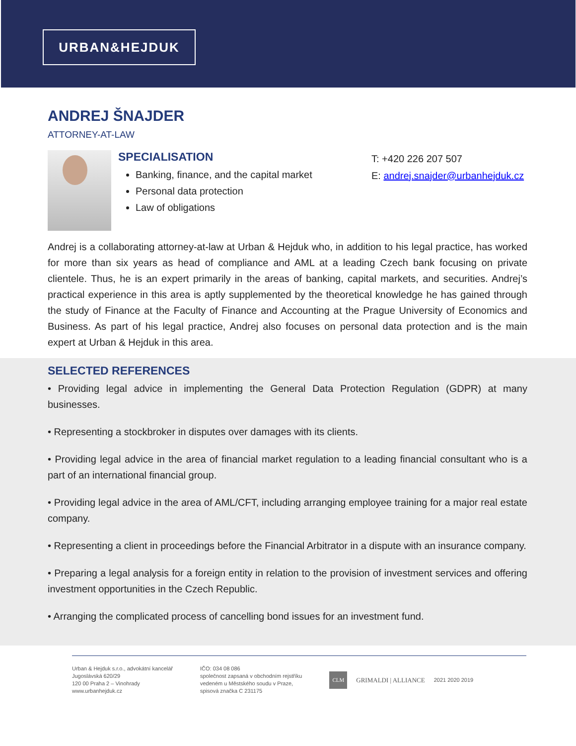URBAN&HEJDUK
ANDREJ ŠNAJDER
ATTORNEY-AT-LAW
SPECIALISATION
Banking, finance, and the capital market
Personal data protection
Law of obligations
T: +420 226 207 507
E: andrej.snajder@urbanhejduk.cz
Andrej is a collaborating attorney-at-law at Urban & Hejduk who, in addition to his legal practice, has worked for more than six years as head of compliance and AML at a leading Czech bank focusing on private clientele. Thus, he is an expert primarily in the areas of banking, capital markets, and securities. Andrej’s practical experience in this area is aptly supplemented by the theoretical knowledge he has gained through the study of Finance at the Faculty of Finance and Accounting at the Prague University of Economics and Business. As part of his legal practice, Andrej also focuses on personal data protection and is the main expert at Urban & Hejduk in this area.
SELECTED REFERENCES
• Providing legal advice in implementing the General Data Protection Regulation (GDPR) at many businesses.
• Representing a stockbroker in disputes over damages with its clients.
• Providing legal advice in the area of financial market regulation to a leading financial consultant who is a part of an international financial group.
• Providing legal advice in the area of AML/CFT, including arranging employee training for a major real estate company.
• Representing a client in proceedings before the Financial Arbitrator in a dispute with an insurance company.
• Preparing a legal analysis for a foreign entity in relation to the provision of investment services and offering investment opportunities in the Czech Republic.
• Arranging the complicated process of cancelling bond issues for an investment fund.
Urban & Hejduk s.r.o., advokátní kancelář
Jugoslávská 620/29
120 00 Praha 2 – Vinohrady
www.urbanhejduk.cz
IČO: 034 08 086
společnost zapsaná v obchodním rejstříku
vedeném u Městského soudu v Praze,
spisová značka C 231175
CLM GRIMALDI | ALLIANCE 2021 2020 2019